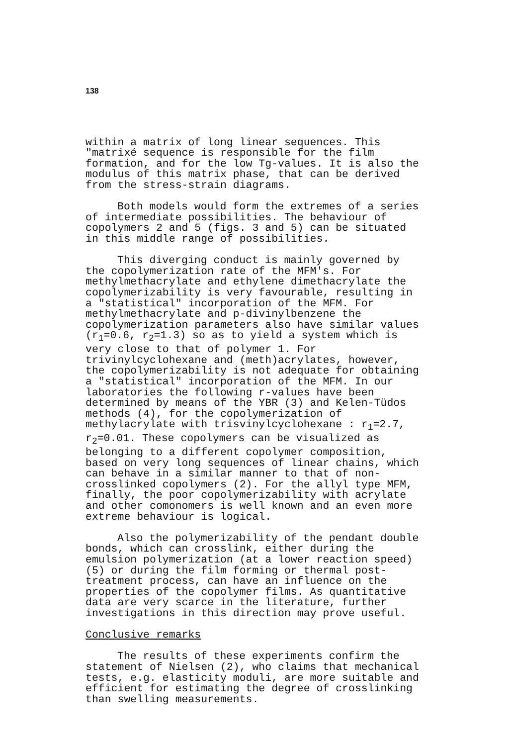138
within a matrix of long linear sequences. This "matrixé sequence is responsible for the film formation, and for the low Tg-values. It is also the modulus of this matrix phase, that can be derived from the stress-strain diagrams.
Both models would form the extremes of a series of intermediate possibilities. The behaviour of copolymers 2 and 5 (figs. 3 and 5) can be situated in this middle range of possibilities.
This diverging conduct is mainly governed by the copolymerization rate of the MFM's. For methylmethacrylate and ethylene dimethacrylate the copolymerizability is very favourable, resulting in a "statistical" incorporation of the MFM. For methylmethacrylate and p-divinylbenzene the copolymerization parameters also have similar values (r<sub>1</sub>=0.6, r<sub>2</sub>=1.3) so as to yield a system which is very close to that of polymer 1. For trivinylcyclohexane and (meth)acrylates, however, the copolymerizability is not adequate for obtaining a "statistical" incorporation of the MFM. In our laboratories the following r-values have been determined by means of the YBR (3) and Kelen-Tüdos methods (4), for the copolymerization of methylacrylate with trisvinylcyclohexane : r<sub>1</sub>=2.7, r<sub>2</sub>=0.01. These copolymers can be visualized as belonging to a different copolymer composition, based on very long sequences of linear chains, which can behave in a similar manner to that of non-crosslinked copolymers (2). For the allyl type MFM, finally, the poor copolymerizability with acrylate and other comonomers is well known and an even more extreme behaviour is logical.
Also the polymerizability of the pendant double bonds, which can crosslink, either during the emulsion polymerization (at a lower reaction speed) (5) or during the film forming or thermal post-treatment process, can have an influence on the properties of the copolymer films. As quantitative data are very scarce in the literature, further investigations in this direction may prove useful.
Conclusive remarks
The results of these experiments confirm the statement of Nielsen (2), who claims that mechanical tests, e.g. elasticity moduli, are more suitable and efficient for estimating the degree of crosslinking than swelling measurements.